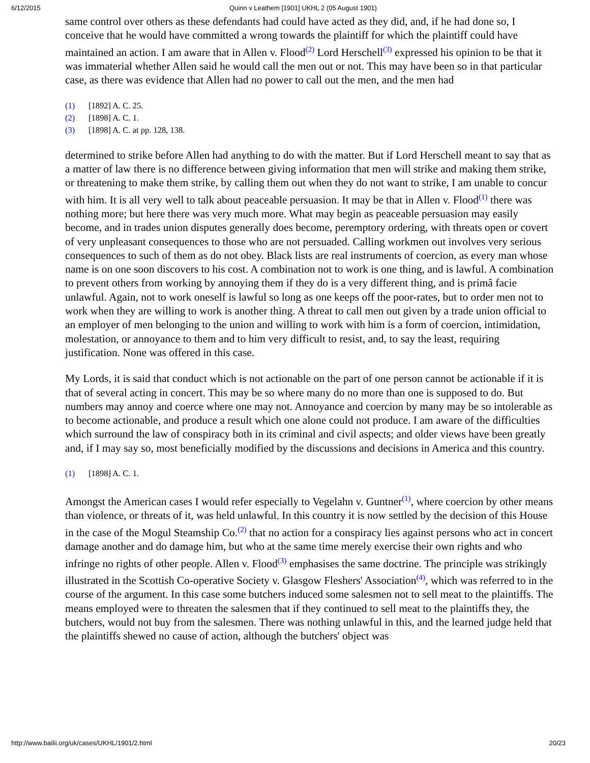6/12/2015 Quinn v Leathem [1901] UKHL 2 (05 August 1901)
same control over others as these defendants had could have acted as they did, and, if he had done so, I conceive that he would have committed a wrong towards the plaintiff for which the plaintiff could have maintained an action. I am aware that in Allen v. Flood<sup>(2)</sup> Lord Herschell<sup>(3)</sup> expressed his opinion to be that it was immaterial whether Allen said he would call the men out or not. This may have been so in that particular case, as there was evidence that Allen had no power to call out the men, and the men had
(1) [1892] A. C. 25.
(2) [1898] A. C. 1.
(3) [1898] A. C. at pp. 128, 138.
determined to strike before Allen had anything to do with the matter. But if Lord Herschell meant to say that as a matter of law there is no difference between giving information that men will strike and making them strike, or threatening to make them strike, by calling them out when they do not want to strike, I am unable to concur with him. It is all very well to talk about peaceable persuasion. It may be that in Allen v. Flood<sup>(1)</sup> there was nothing more; but here there was very much more. What may begin as peaceable persuasion may easily become, and in trades union disputes generally does become, peremptory ordering, with threats open or covert of very unpleasant consequences to those who are not persuaded. Calling workmen out involves very serious consequences to such of them as do not obey. Black lists are real instruments of coercion, as every man whose name is on one soon discovers to his cost. A combination not to work is one thing, and is lawful. A combination to prevent others from working by annoying them if they do is a very different thing, and is primâ facie unlawful. Again, not to work oneself is lawful so long as one keeps off the poor-rates, but to order men not to work when they are willing to work is another thing. A threat to call men out given by a trade union official to an employer of men belonging to the union and willing to work with him is a form of coercion, intimidation, molestation, or annoyance to them and to him very difficult to resist, and, to say the least, requiring justification. None was offered in this case.
My Lords, it is said that conduct which is not actionable on the part of one person cannot be actionable if it is that of several acting in concert. This may be so where many do no more than one is supposed to do. But numbers may annoy and coerce where one may not. Annoyance and coercion by many may be so intolerable as to become actionable, and produce a result which one alone could not produce. I am aware of the difficulties which surround the law of conspiracy both in its criminal and civil aspects; and older views have been greatly and, if I may say so, most beneficially modified by the discussions and decisions in America and this country.
(1) [1898] A. C. 1.
Amongst the American cases I would refer especially to Vegelahn v. Guntner<sup>(1)</sup>, where coercion by other means than violence, or threats of it, was held unlawful. In this country it is now settled by the decision of this House in the case of the Mogul Steamship Co.<sup>(2)</sup> that no action for a conspiracy lies against persons who act in concert damage another and do damage him, but who at the same time merely exercise their own rights and who infringe no rights of other people. Allen v. Flood<sup>(3)</sup> emphasises the same doctrine. The principle was strikingly illustrated in the Scottish Co-operative Society v. Glasgow Fleshers' Association<sup>(4)</sup>, which was referred to in the course of the argument. In this case some butchers induced some salesmen not to sell meat to the plaintiffs. The means employed were to threaten the salesmen that if they continued to sell meat to the plaintiffs they, the butchers, would not buy from the salesmen. There was nothing unlawful in this, and the learned judge held that the plaintiffs shewed no cause of action, although the butchers' object was
http://www.bailii.org/uk/cases/UKHL/1901/2.html 20/23